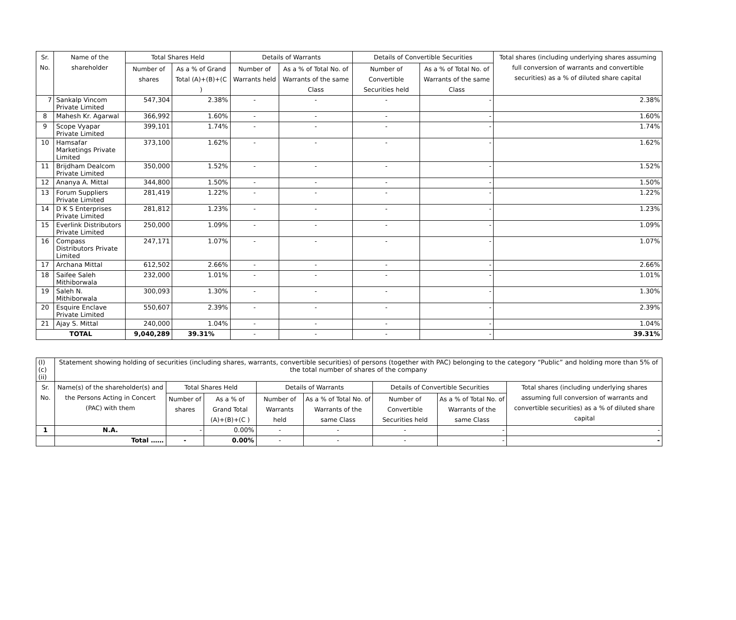| Sr. No. | Name of the shareholder | Total Shares Held | | Details of Warrants | | Details of Convertible Securities | | Total shares (including underlying shares assuming full conversion of warrants and convertible securities) as a % of diluted share capital |
| --- | --- | --- | --- | --- | --- | --- | --- | --- |
| | | Number of shares | As a % of Grand Total (A)+(B)+(C ) | Number of Warrants held | As a % of Total No. of Warrants of the same Class | Number of Convertible Securities held | As a % of Total No. of Warrants of the same Class | |
| 7 | Sankalp Vincom Private Limited | 547,304 | 2.38% | - | - | - | - | 2.38% |
| 8 | Mahesh Kr. Agarwal | 366,992 | 1.60% | - | - | - | - | 1.60% |
| 9 | Scope Vyapar Private Limited | 399,101 | 1.74% | - | - | - | - | 1.74% |
| 10 | Hamsafar Marketings Private Limited | 373,100 | 1.62% | - | - | - | - | 1.62% |
| 11 | Brijdham Dealcom Private Limited | 350,000 | 1.52% | - | - | - | - | 1.52% |
| 12 | Ananya A. Mittal | 344,800 | 1.50% | - | - | - | - | 1.50% |
| 13 | Forum Suppliers Private Limited | 281,419 | 1.22% | - | - | - | - | 1.22% |
| 14 | D K S Enterprises Private Limited | 281,812 | 1.23% | - | - | - | - | 1.23% |
| 15 | Everlink Distributors Private Limited | 250,000 | 1.09% | - | - | - | - | 1.09% |
| 16 | Compass Distributors Private Limited | 247,171 | 1.07% | - | - | - | - | 1.07% |
| 17 | Archana Mittal | 612,502 | 2.66% | - | - | - | - | 2.66% |
| 18 | Saifee Saleh Mithiborwala | 232,000 | 1.01% | - | - | - | - | 1.01% |
| 19 | Saleh N. Mithiborwala | 300,093 | 1.30% | - | - | - | - | 1.30% |
| 20 | Esquire Enclave Private Limited | 550,607 | 2.39% | - | - | - | - | 2.39% |
| 21 | Ajay S. Mittal | 240,000 | 1.04% | - | - | - | - | 1.04% |
| TOTAL | | 9,040,289 | 39.31% | - | - | - | - | 39.31% |
| (I)(c)(ii) | Statement showing holding of securities (including shares, warrants, convertible securities) of persons (together with PAC) belonging to the category “Public” and holding more than 5% of the total number of shares of the company | | | | | | | |
| Sr. No. | Name(s) of the shareholder(s) and the Persons Acting in Concert (PAC) with them | Total Shares Held | | Details of Warrants | | Details of Convertible Securities | | Total shares (including underlying shares assuming full conversion of warrants and convertible securities) as a % of diluted share capital |
| | | Number of shares | As a % of Grand Total (A)+(B)+(C ) | Number of Warrants held | As a % of Total No. of Warrants of the same Class | Number of Convertible Securities held | As a % of Total No. of Warrants of the same Class | |
| 1 | N.A. | - | 0.00% | - | - | - | - | - |
| | Total …… | - | 0.00% | - | - | - | - | - |